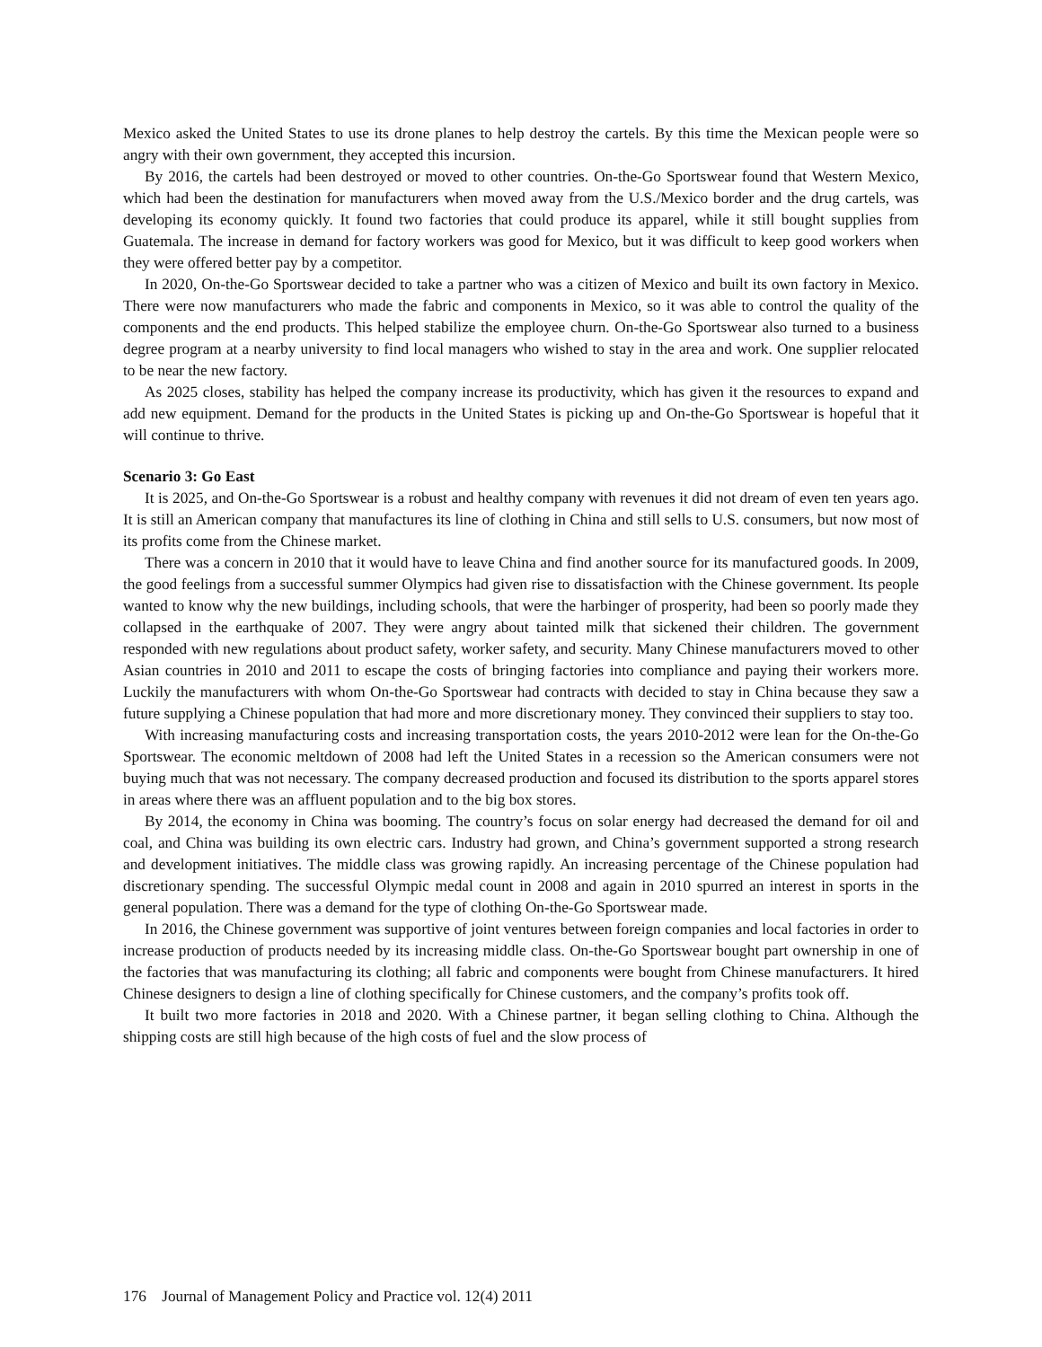Mexico asked the United States to use its drone planes to help destroy the cartels. By this time the Mexican people were so angry with their own government, they accepted this incursion.
By 2016, the cartels had been destroyed or moved to other countries. On-the-Go Sportswear found that Western Mexico, which had been the destination for manufacturers when moved away from the U.S./Mexico border and the drug cartels, was developing its economy quickly. It found two factories that could produce its apparel, while it still bought supplies from Guatemala. The increase in demand for factory workers was good for Mexico, but it was difficult to keep good workers when they were offered better pay by a competitor.
In 2020, On-the-Go Sportswear decided to take a partner who was a citizen of Mexico and built its own factory in Mexico. There were now manufacturers who made the fabric and components in Mexico, so it was able to control the quality of the components and the end products. This helped stabilize the employee churn. On-the-Go Sportswear also turned to a business degree program at a nearby university to find local managers who wished to stay in the area and work. One supplier relocated to be near the new factory.
As 2025 closes, stability has helped the company increase its productivity, which has given it the resources to expand and add new equipment. Demand for the products in the United States is picking up and On-the-Go Sportswear is hopeful that it will continue to thrive.
Scenario 3: Go East
It is 2025, and On-the-Go Sportswear is a robust and healthy company with revenues it did not dream of even ten years ago. It is still an American company that manufactures its line of clothing in China and still sells to U.S. consumers, but now most of its profits come from the Chinese market.
There was a concern in 2010 that it would have to leave China and find another source for its manufactured goods. In 2009, the good feelings from a successful summer Olympics had given rise to dissatisfaction with the Chinese government. Its people wanted to know why the new buildings, including schools, that were the harbinger of prosperity, had been so poorly made they collapsed in the earthquake of 2007. They were angry about tainted milk that sickened their children. The government responded with new regulations about product safety, worker safety, and security. Many Chinese manufacturers moved to other Asian countries in 2010 and 2011 to escape the costs of bringing factories into compliance and paying their workers more. Luckily the manufacturers with whom On-the-Go Sportswear had contracts with decided to stay in China because they saw a future supplying a Chinese population that had more and more discretionary money. They convinced their suppliers to stay too.
With increasing manufacturing costs and increasing transportation costs, the years 2010-2012 were lean for the On-the-Go Sportswear. The economic meltdown of 2008 had left the United States in a recession so the American consumers were not buying much that was not necessary. The company decreased production and focused its distribution to the sports apparel stores in areas where there was an affluent population and to the big box stores.
By 2014, the economy in China was booming. The country’s focus on solar energy had decreased the demand for oil and coal, and China was building its own electric cars. Industry had grown, and China’s government supported a strong research and development initiatives. The middle class was growing rapidly. An increasing percentage of the Chinese population had discretionary spending. The successful Olympic medal count in 2008 and again in 2010 spurred an interest in sports in the general population. There was a demand for the type of clothing On-the-Go Sportswear made.
In 2016, the Chinese government was supportive of joint ventures between foreign companies and local factories in order to increase production of products needed by its increasing middle class. On-the-Go Sportswear bought part ownership in one of the factories that was manufacturing its clothing; all fabric and components were bought from Chinese manufacturers. It hired Chinese designers to design a line of clothing specifically for Chinese customers, and the company’s profits took off.
It built two more factories in 2018 and 2020. With a Chinese partner, it began selling clothing to China. Although the shipping costs are still high because of the high costs of fuel and the slow process of
176 Journal of Management Policy and Practice vol. 12(4) 2011